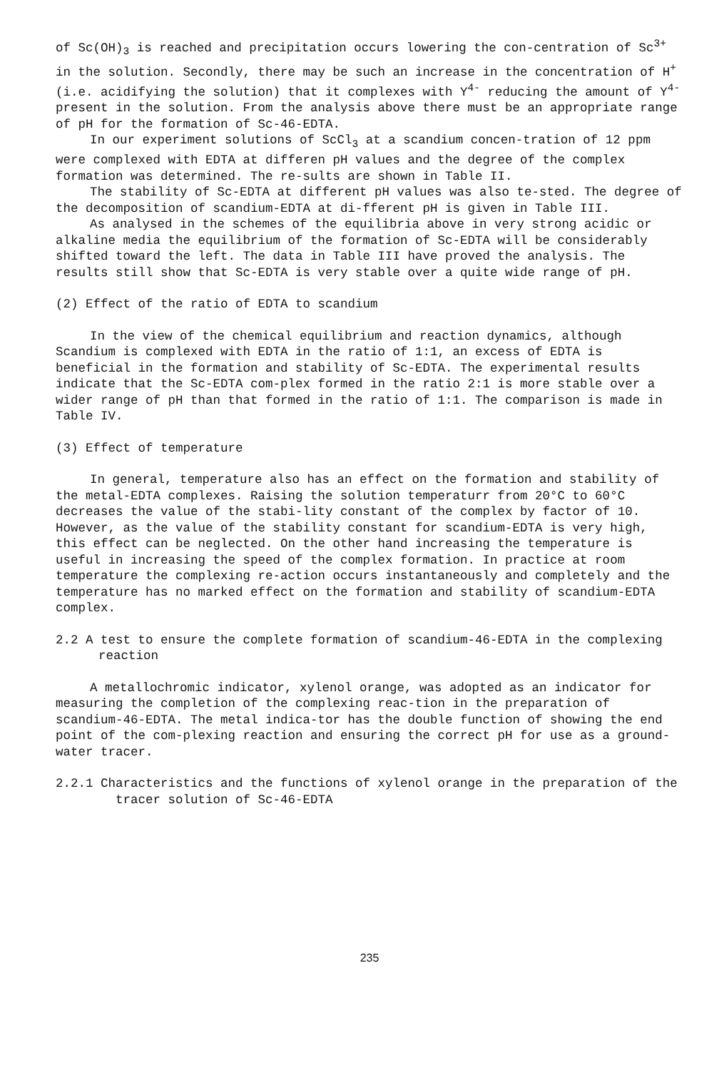of Sc(OH)<sub>3</sub> is reached and precipitation occurs lowering the con-centration of Sc<sup>3+</sup> in the solution. Secondly, there may be such an increase in the concentration of H<sup>+</sup> (i.e. acidifying the solution) that it complexes with Y<sup>4-</sup> reducing the amount of Y<sup>4-</sup> present in the solution. From the analysis above there must be an appropriate range of pH for the formation of Sc-46-EDTA.
In our experiment solutions of ScCl<sub>3</sub> at a scandium concen-tration of 12 ppm were complexed with EDTA at differen pH values and the degree of the complex formation was determined. The re-sults are shown in Table II.
The stability of Sc-EDTA at different pH values was also te-sted. The degree of the decomposition of scandium-EDTA at di-fferent pH is given in Table III.
As analysed in the schemes of the equilibria above in very strong acidic or alkaline media the equilibrium of the formation of Sc-EDTA will be considerably shifted toward the left. The data in Table III have proved the analysis. The results still show that Sc-EDTA is very stable over a quite wide range of pH.
(2) Effect of the ratio of EDTA to scandium
In the view of the chemical equilibrium and reaction dynamics, although Scandium is complexed with EDTA in the ratio of 1:1, an excess of EDTA is beneficial in the formation and stability of Sc-EDTA. The experimental results indicate that the Sc-EDTA com-plex formed in the ratio 2:1 is more stable over a wider range of pH than that formed in the ratio of 1:1. The comparison is made in Table IV.
(3) Effect of temperature
In general, temperature also has an effect on the formation and stability of the metal-EDTA complexes. Raising the solution temperaturr from 20°C to 60°C decreases the value of the stabi-lity constant of the complex by factor of 10. However, as the value of the stability constant for scandium-EDTA is very high, this effect can be neglected. On the other hand increasing the temperature is useful in increasing the speed of the complex formation. In practice at room temperature the complexing re-action occurs instantaneously and completely and the temperature has no marked effect on the formation and stability of scandium-EDTA complex.
2.2 A test to ensure the complete formation of scandium-46-EDTA in the complexing reaction
A metallochromic indicator, xylenol orange, was adopted as an indicator for measuring the completion of the complexing reac-tion in the preparation of scandium-46-EDTA. The metal indica-tor has the double function of showing the end point of the com-plexing reaction and ensuring the correct pH for use as a ground-water tracer.
2.2.1 Characteristics and the functions of xylenol orange in the preparation of the tracer solution of Sc-46-EDTA
235